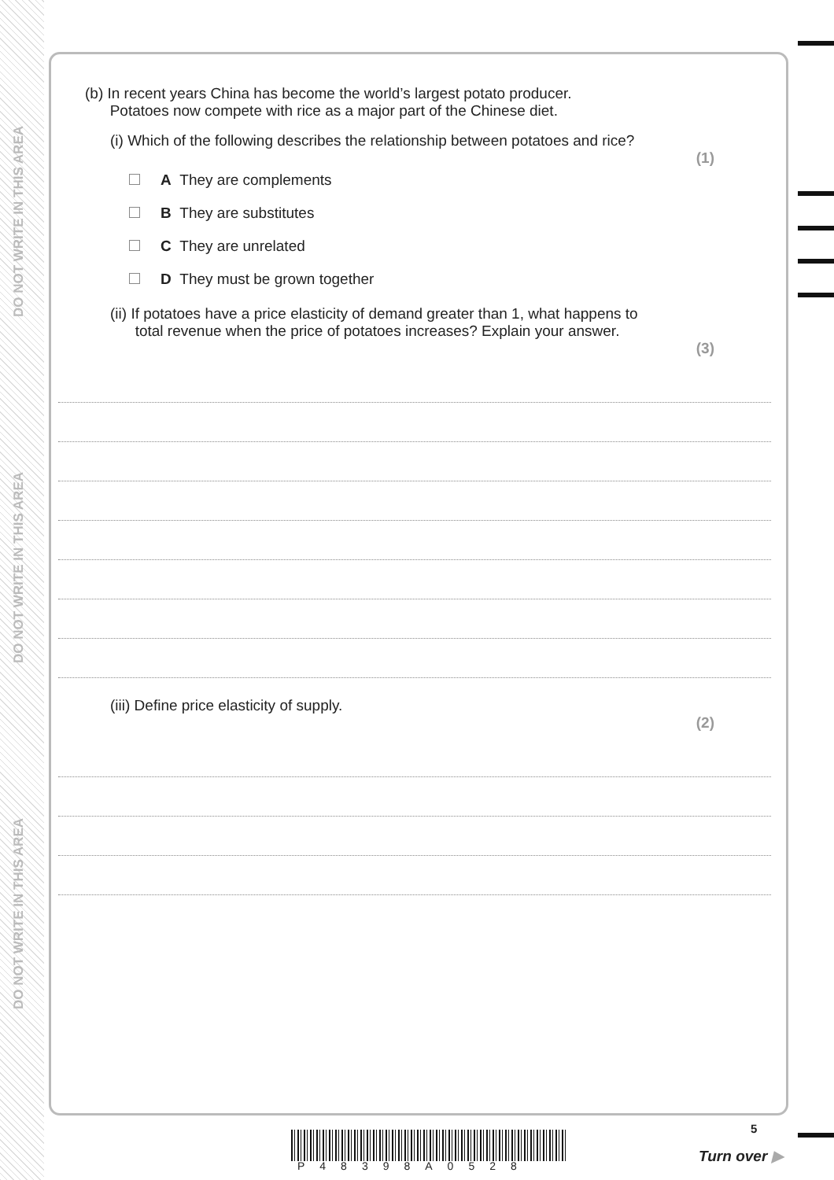DO NOT WRITE IN THIS AREA
DO NOT WRITE IN THIS AREA
DO NOT WRITE IN THIS AREA
(b) In recent years China has become the world’s largest potato producer.
Potatoes now compete with rice as a major part of the Chinese diet.
(i) Which of the following describes the relationship between potatoes and rice?
(1)
A They are complements
B They are substitutes
C They are unrelated
D They must be grown together
(ii) If potatoes have a price elasticity of demand greater than 1, what happens to
total revenue when the price of potatoes increases? Explain your answer.
(3)
(iii) Define price elasticity of supply.
(2)
P48398A0528
5
Turn over ▶